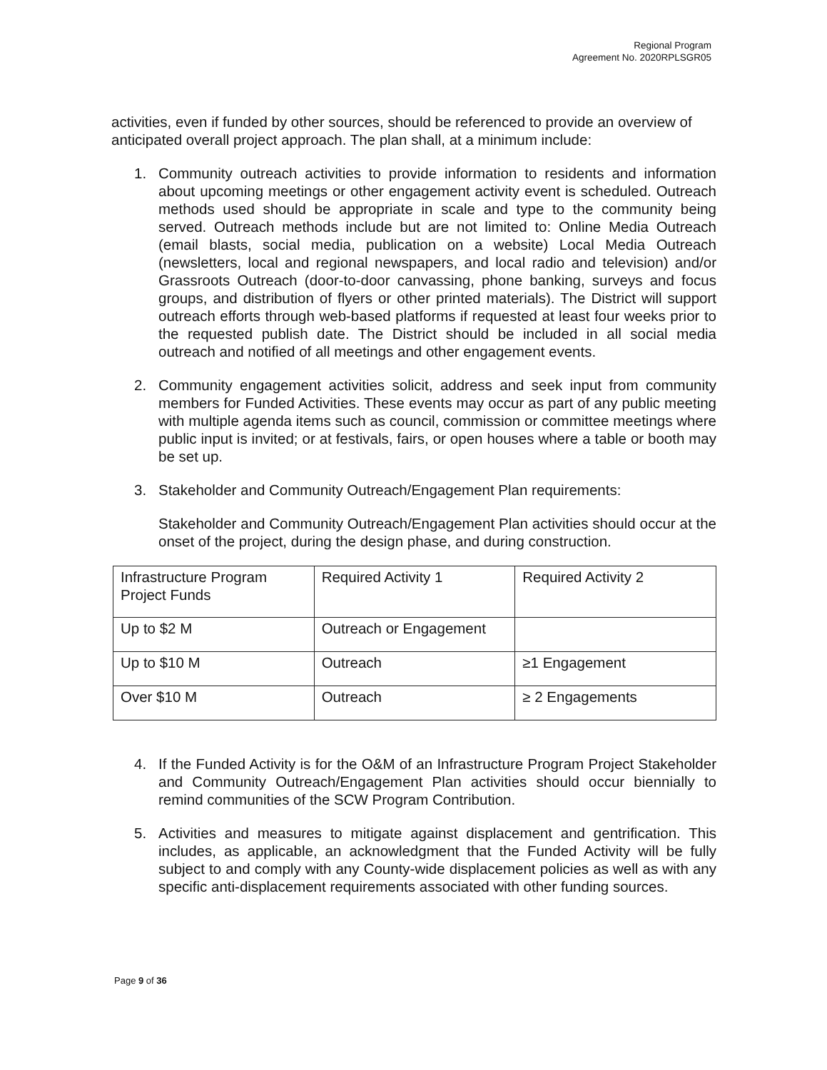Regional Program
Agreement No. 2020RPLSGR05
activities, even if funded by other sources, should be referenced to provide an overview of anticipated overall project approach. The plan shall, at a minimum include:
1. Community outreach activities to provide information to residents and information about upcoming meetings or other engagement activity event is scheduled. Outreach methods used should be appropriate in scale and type to the community being served. Outreach methods include but are not limited to: Online Media Outreach (email blasts, social media, publication on a website) Local Media Outreach (newsletters, local and regional newspapers, and local radio and television) and/or Grassroots Outreach (door-to-door canvassing, phone banking, surveys and focus groups, and distribution of flyers or other printed materials). The District will support outreach efforts through web-based platforms if requested at least four weeks prior to the requested publish date. The District should be included in all social media outreach and notified of all meetings and other engagement events.
2. Community engagement activities solicit, address and seek input from community members for Funded Activities. These events may occur as part of any public meeting with multiple agenda items such as council, commission or committee meetings where public input is invited; or at festivals, fairs, or open houses where a table or booth may be set up.
3. Stakeholder and Community Outreach/Engagement Plan requirements:
Stakeholder and Community Outreach/Engagement Plan activities should occur at the onset of the project, during the design phase, and during construction.
| Infrastructure Program Project Funds | Required Activity 1 | Required Activity 2 |
| Up to $2 M | Outreach or Engagement | |
| Up to $10 M | Outreach | ≥1 Engagement |
| Over $10 M | Outreach | ≥ 2 Engagements |
4. If the Funded Activity is for the O&M of an Infrastructure Program Project Stakeholder and Community Outreach/Engagement Plan activities should occur biennially to remind communities of the SCW Program Contribution.
5. Activities and measures to mitigate against displacement and gentrification. This includes, as applicable, an acknowledgment that the Funded Activity will be fully subject to and comply with any County-wide displacement policies as well as with any specific anti-displacement requirements associated with other funding sources.
Page 9 of 36